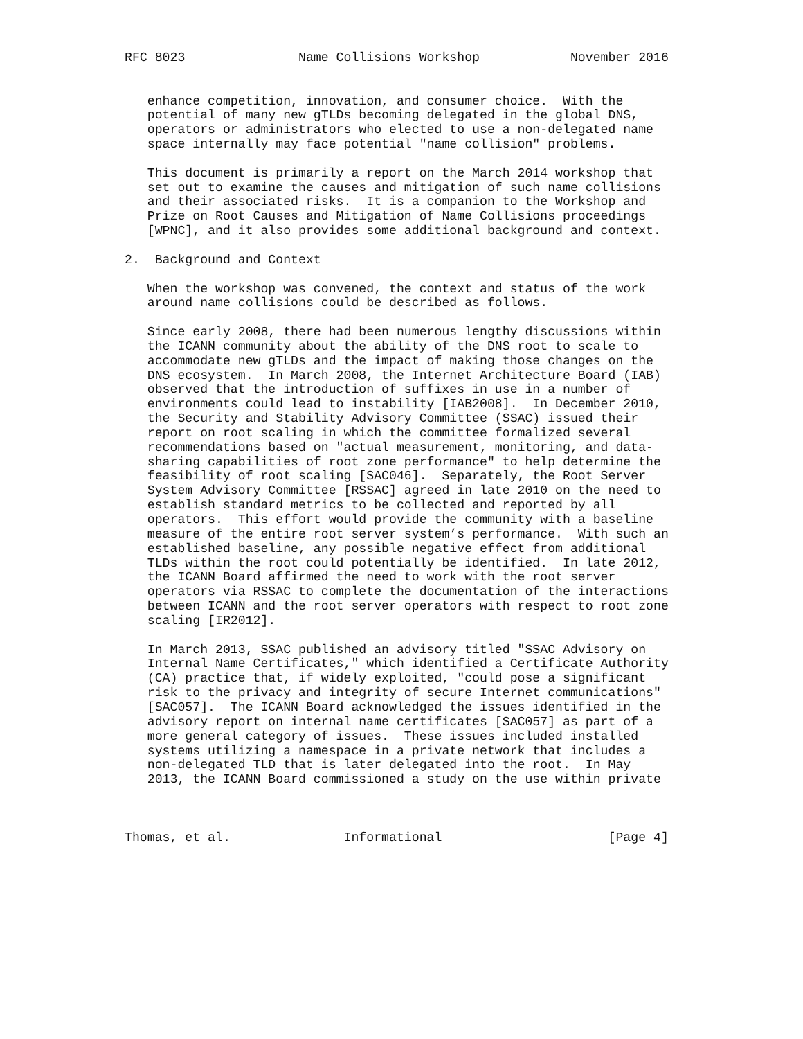RFC 8023               Name Collisions Workshop            November 2016


   enhance competition, innovation, and consumer choice.  With the
   potential of many new gTLDs becoming delegated in the global DNS,
   operators or administrators who elected to use a non-delegated name
   space internally may face potential "name collision" problems.

   This document is primarily a report on the March 2014 workshop that
   set out to examine the causes and mitigation of such name collisions
   and their associated risks.  It is a companion to the Workshop and
   Prize on Root Causes and Mitigation of Name Collisions proceedings
   [WPNC], and it also provides some additional background and context.

2.  Background and Context

   When the workshop was convened, the context and status of the work
   around name collisions could be described as follows.

   Since early 2008, there had been numerous lengthy discussions within
   the ICANN community about the ability of the DNS root to scale to
   accommodate new gTLDs and the impact of making those changes on the
   DNS ecosystem.  In March 2008, the Internet Architecture Board (IAB)
   observed that the introduction of suffixes in use in a number of
   environments could lead to instability [IAB2008].  In December 2010,
   the Security and Stability Advisory Committee (SSAC) issued their
   report on root scaling in which the committee formalized several
   recommendations based on "actual measurement, monitoring, and data-
   sharing capabilities of root zone performance" to help determine the
   feasibility of root scaling [SAC046].  Separately, the Root Server
   System Advisory Committee [RSSAC] agreed in late 2010 on the need to
   establish standard metrics to be collected and reported by all
   operators.  This effort would provide the community with a baseline
   measure of the entire root server system’s performance.  With such an
   established baseline, any possible negative effect from additional
   TLDs within the root could potentially be identified.  In late 2012,
   the ICANN Board affirmed the need to work with the root server
   operators via RSSAC to complete the documentation of the interactions
   between ICANN and the root server operators with respect to root zone
   scaling [IR2012].

   In March 2013, SSAC published an advisory titled "SSAC Advisory on
   Internal Name Certificates," which identified a Certificate Authority
   (CA) practice that, if widely exploited, "could pose a significant
   risk to the privacy and integrity of secure Internet communications"
   [SAC057].  The ICANN Board acknowledged the issues identified in the
   advisory report on internal name certificates [SAC057] as part of a
   more general category of issues.  These issues included installed
   systems utilizing a namespace in a private network that includes a
   non-delegated TLD that is later delegated into the root.  In May
   2013, the ICANN Board commissioned a study on the use within private



Thomas, et al.               Informational                      [Page 4]